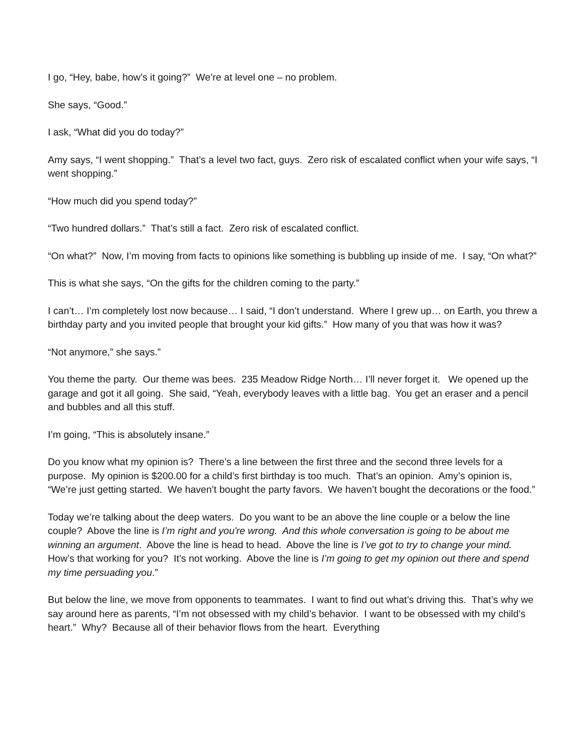I go, “Hey, babe, how’s it going?” We’re at level one – no problem.
She says, “Good.”
I ask, “What did you do today?”
Amy says, “I went shopping.” That’s a level two fact, guys. Zero risk of escalated conflict when your wife says, “I went shopping.”
“How much did you spend today?”
“Two hundred dollars.” That’s still a fact. Zero risk of escalated conflict.
“On what?” Now, I’m moving from facts to opinions like something is bubbling up inside of me. I say, “On what?”
This is what she says, “On the gifts for the children coming to the party.”
I can’t… I’m completely lost now because… I said, “I don’t understand. Where I grew up… on Earth, you threw a birthday party and you invited people that brought your kid gifts.” How many of you that was how it was?
“Not anymore,” she says.”
You theme the party. Our theme was bees. 235 Meadow Ridge North… I’ll never forget it. We opened up the garage and got it all going. She said, “Yeah, everybody leaves with a little bag. You get an eraser and a pencil and bubbles and all this stuff.
I’m going, “This is absolutely insane.”
Do you know what my opinion is? There’s a line between the first three and the second three levels for a purpose. My opinion is $200.00 for a child’s first birthday is too much. That’s an opinion. Amy’s opinion is, “We’re just getting started. We haven’t bought the party favors. We haven’t bought the decorations or the food.”
Today we’re talking about the deep waters. Do you want to be an above the line couple or a below the line couple? Above the line is I’m right and you're wrong. And this whole conversation is going to be about me winning an argument. Above the line is head to head. Above the line is I’ve got to try to change your mind. How’s that working for you? It’s not working. Above the line is I’m going to get my opinion out there and spend my time persuading you.”
But below the line, we move from opponents to teammates. I want to find out what’s driving this. That’s why we say around here as parents, “I’m not obsessed with my child’s behavior. I want to be obsessed with my child’s heart.” Why? Because all of their behavior flows from the heart. Everything